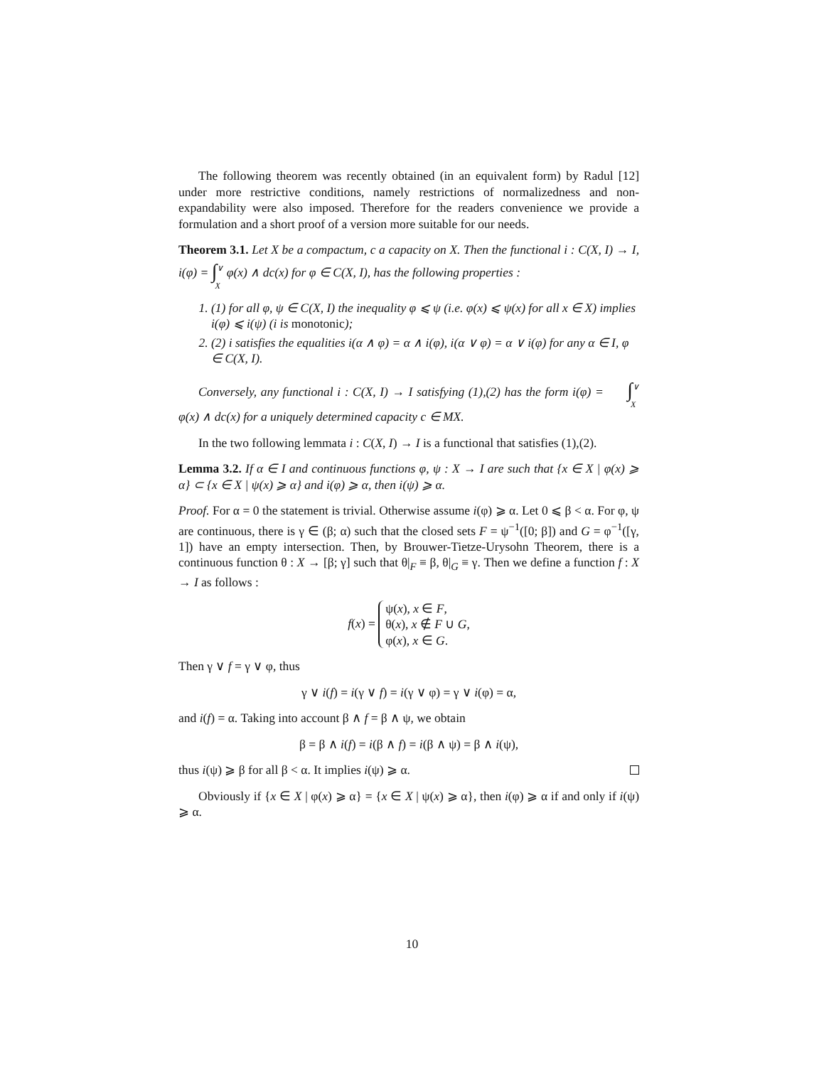The following theorem was recently obtained (in an equivalent form) by Radul [12] under more restrictive conditions, namely restrictions of normalizedness and non-expandability were also imposed. Therefore for the readers convenience we provide a formulation and a short proof of a version more suitable for our needs.
Theorem 3.1. Let X be a compactum, c a capacity on X. Then the functional i : C(X, I) → I, i(φ) = ∫<sup>∨</sup><sub>X</sub> φ(x) ∧ dc(x) for φ ∈ C(X, I), has the following properties :
1. (1) for all φ, ψ ∈ C(X, I) the inequality φ ⩽ ψ (i.e. φ(x) ⩽ ψ(x) for all x ∈ X) implies i(φ) ⩽ i(ψ) (i is monotonic);
2. (2) i satisfies the equalities i(α ∧ φ) = α ∧ i(φ), i(α ∨ φ) = α ∨ i(φ) for any α ∈ I, φ ∈ C(X, I).
Conversely, any functional i : C(X, I) → I satisfying (1),(2) has the form i(φ) = ∫<sup>∨</sup><sub>X</sub> φ(x) ∧ dc(x) for a uniquely determined capacity c ∈ MX.
In the two following lemmata i : C(X, I) → I is a functional that satisfies (1),(2).
Lemma 3.2. If α ∈ I and continuous functions φ, ψ : X → I are such that {x ∈ X | φ(x) ⩾ α} ⊂ {x ∈ X | ψ(x) ⩾ α} and i(φ) ⩾ α, then i(ψ) ⩾ α.
Proof. For α = 0 the statement is trivial. Otherwise assume i(φ) ⩾ α. Let 0 ⩽ β < α. For φ, ψ are continuous, there is γ ∈ (β; α) such that the closed sets F = ψ<sup>−1</sup>([0; β]) and G = φ<sup>−1</sup>([γ, 1]) have an empty intersection. Then, by Brouwer-Tietze-Urysohn Theorem, there is a continuous function θ : X → [β; γ] such that θ|<sub>F</sub> ≡ β, θ|<sub>G</sub> ≡ γ. Then we define a function f : X → I as follows :
f(x) = ψ(x), x ∈ F,
θ(x), x ∉ F ∪ G,
φ(x), x ∈ G.
Then γ ∨ f = γ ∨ φ, thus
γ ∨ i(f) = i(γ ∨ f) = i(γ ∨ φ) = γ ∨ i(φ) = α,
and i(f) = α. Taking into account β ∧ f = β ∧ ψ, we obtain
β = β ∧ i(f) = i(β ∧ f) = i(β ∧ ψ) = β ∧ i(ψ),
thus i(ψ) ⩾ β for all β < α. It implies i(ψ) ⩾ α.
Obviously if {x ∈ X | φ(x) ⩾ α} = {x ∈ X | ψ(x) ⩾ α}, then i(φ) ⩾ α if and only if i(ψ) ⩾ α.
10